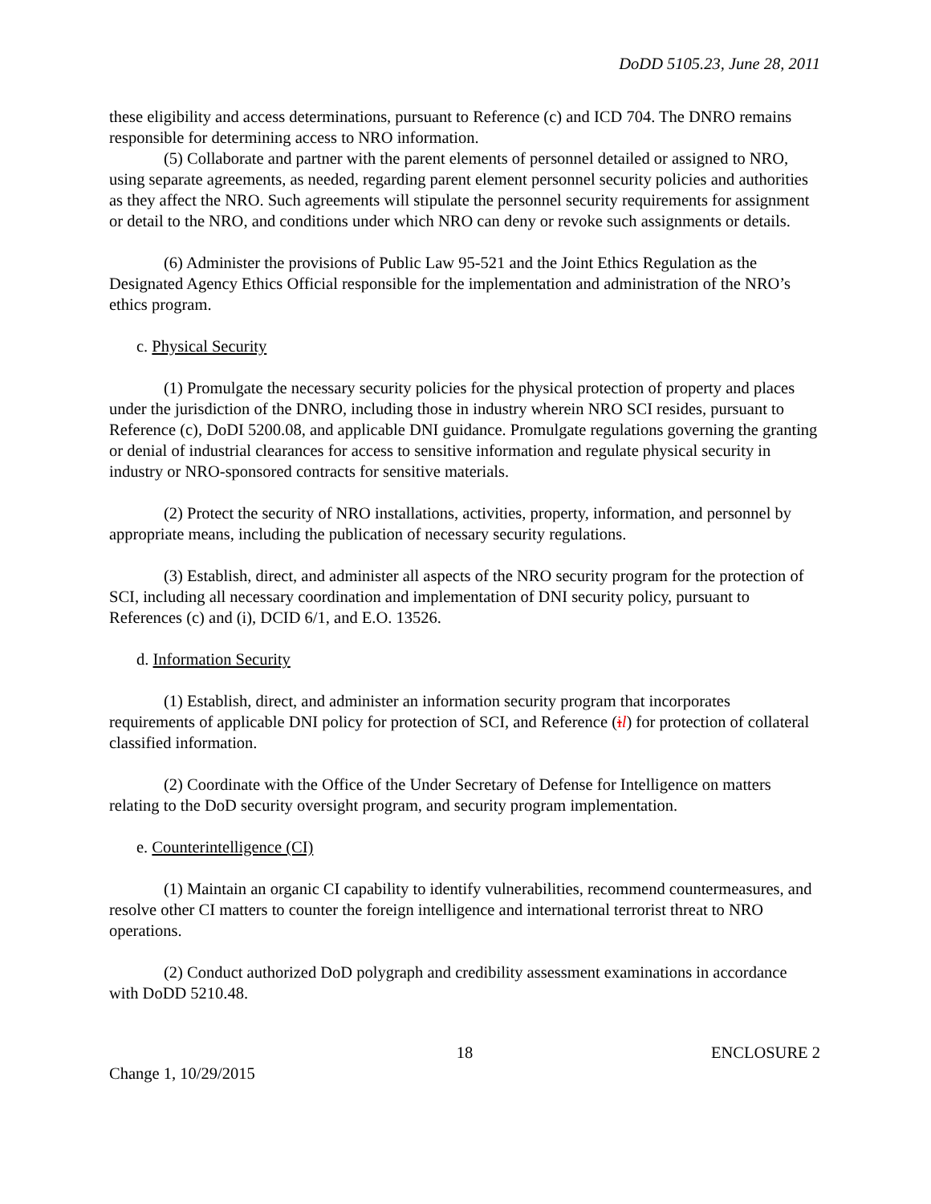DoDD 5105.23, June 28, 2011
these eligibility and access determinations, pursuant to Reference (c) and ICD 704. The DNRO remains responsible for determining access to NRO information.
(5) Collaborate and partner with the parent elements of personnel detailed or assigned to NRO, using separate agreements, as needed, regarding parent element personnel security policies and authorities as they affect the NRO. Such agreements will stipulate the personnel security requirements for assignment or detail to the NRO, and conditions under which NRO can deny or revoke such assignments or details.
(6) Administer the provisions of Public Law 95-521 and the Joint Ethics Regulation as the Designated Agency Ethics Official responsible for the implementation and administration of the NRO’s ethics program.
c. Physical Security
(1) Promulgate the necessary security policies for the physical protection of property and places under the jurisdiction of the DNRO, including those in industry wherein NRO SCI resides, pursuant to Reference (c), DoDI 5200.08, and applicable DNI guidance. Promulgate regulations governing the granting or denial of industrial clearances for access to sensitive information and regulate physical security in industry or NRO-sponsored contracts for sensitive materials.
(2) Protect the security of NRO installations, activities, property, information, and personnel by appropriate means, including the publication of necessary security regulations.
(3) Establish, direct, and administer all aspects of the NRO security program for the protection of SCI, including all necessary coordination and implementation of DNI security policy, pursuant to References (c) and (i), DCID 6/1, and E.O. 13526.
d. Information Security
(1) Establish, direct, and administer an information security program that incorporates requirements of applicable DNI policy for protection of SCI, and Reference (il) for protection of collateral classified information.
(2) Coordinate with the Office of the Under Secretary of Defense for Intelligence on matters relating to the DoD security oversight program, and security program implementation.
e. Counterintelligence (CI)
(1) Maintain an organic CI capability to identify vulnerabilities, recommend countermeasures, and resolve other CI matters to counter the foreign intelligence and international terrorist threat to NRO operations.
(2) Conduct authorized DoD polygraph and credibility assessment examinations in accordance with DoDD 5210.48.
18 ENCLOSURE 2
Change 1, 10/29/2015